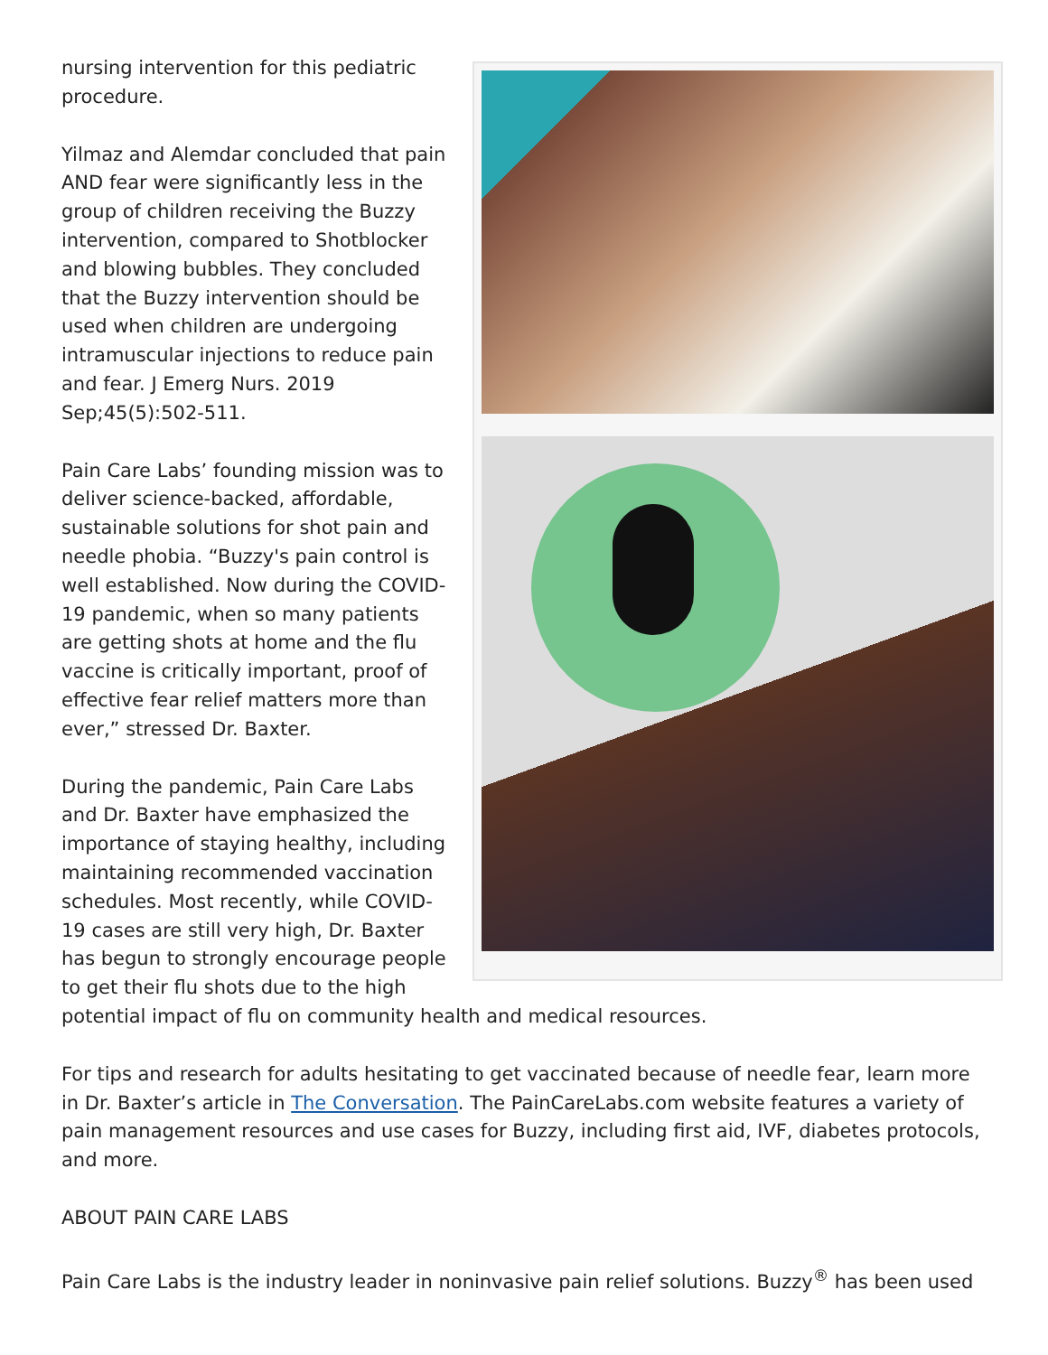nursing intervention for this pediatric procedure.
Yilmaz and Alemdar concluded that pain AND fear were significantly less in the group of children receiving the Buzzy intervention, compared to Shotblocker and blowing bubbles. They concluded that the Buzzy intervention should be used when children are undergoing intramuscular injections to reduce pain and fear. J Emerg Nurs. 2019 Sep;45(5):502-511.
Pain Care Labs’ founding mission was to deliver science-backed, affordable, sustainable solutions for shot pain and needle phobia. “Buzzy's pain control is well established. Now during the COVID-19 pandemic, when so many patients are getting shots at home and the flu vaccine is critically important, proof of effective fear relief matters more than ever,” stressed Dr. Baxter.
During the pandemic, Pain Care Labs and Dr. Baxter have emphasized the importance of staying healthy, including maintaining recommended vaccination schedules. Most recently, while COVID-19 cases are still very high, Dr. Baxter has begun to strongly encourage people to get their flu shots due to the high potential impact of flu on community health and medical resources.
For tips and research for adults hesitating to get vaccinated because of needle fear, learn more in Dr. Baxter’s article in The Conversation. The PainCareLabs.com website features a variety of pain management resources and use cases for Buzzy, including first aid, IVF, diabetes protocols, and more.
ABOUT PAIN CARE LABS
Pain Care Labs is the industry leader in noninvasive pain relief solutions. Buzzy<sup>®</sup> has been used